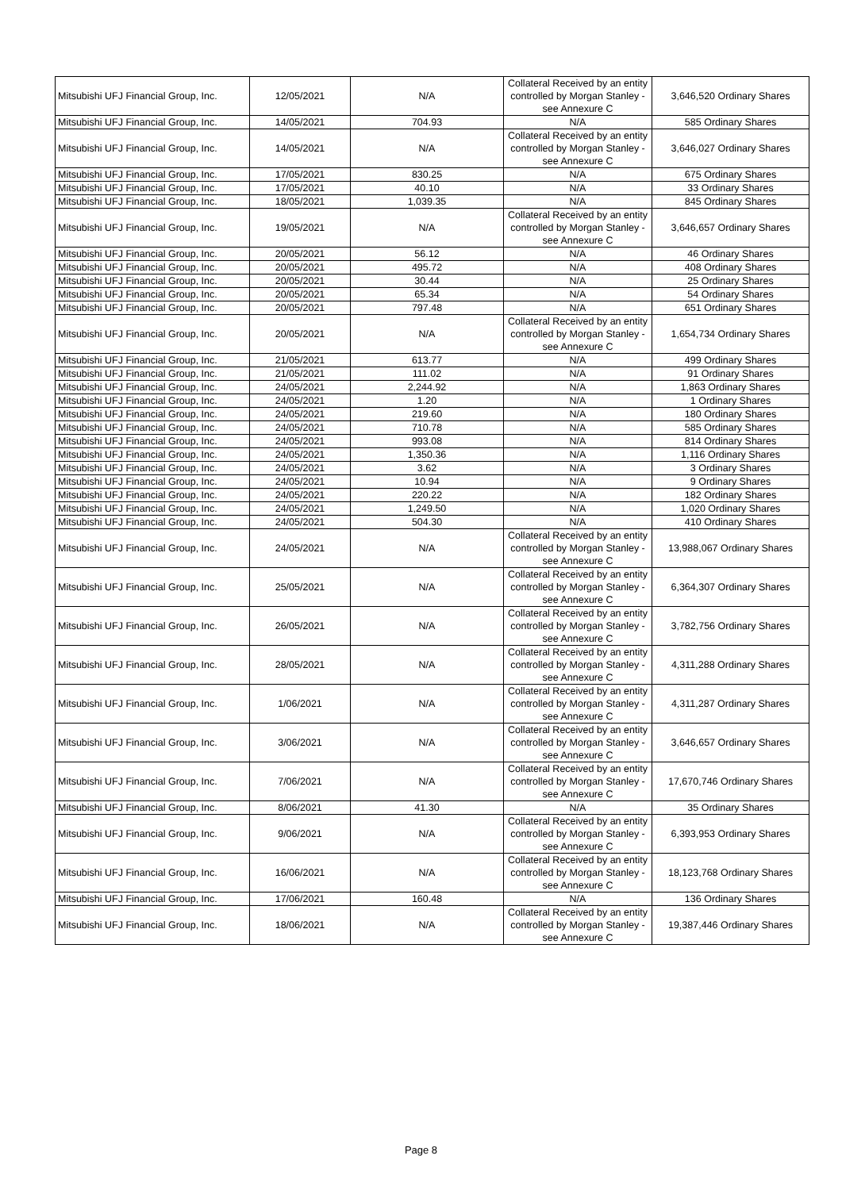| Mitsubishi UFJ Financial Group, Inc. | 12/05/2021 | N/A | Collateral Received by an entity controlled by Morgan Stanley - see Annexure C | 3,646,520 Ordinary Shares |
| Mitsubishi UFJ Financial Group, Inc. | 14/05/2021 | 704.93 | N/A | 585 Ordinary Shares |
| Mitsubishi UFJ Financial Group, Inc. | 14/05/2021 | N/A | Collateral Received by an entity controlled by Morgan Stanley - see Annexure C | 3,646,027 Ordinary Shares |
| Mitsubishi UFJ Financial Group, Inc. | 17/05/2021 | 830.25 | N/A | 675 Ordinary Shares |
| Mitsubishi UFJ Financial Group, Inc. | 17/05/2021 | 40.10 | N/A | 33 Ordinary Shares |
| Mitsubishi UFJ Financial Group, Inc. | 18/05/2021 | 1,039.35 | N/A | 845 Ordinary Shares |
| Mitsubishi UFJ Financial Group, Inc. | 19/05/2021 | N/A | Collateral Received by an entity controlled by Morgan Stanley - see Annexure C | 3,646,657 Ordinary Shares |
| Mitsubishi UFJ Financial Group, Inc. | 20/05/2021 | 56.12 | N/A | 46 Ordinary Shares |
| Mitsubishi UFJ Financial Group, Inc. | 20/05/2021 | 495.72 | N/A | 408 Ordinary Shares |
| Mitsubishi UFJ Financial Group, Inc. | 20/05/2021 | 30.44 | N/A | 25 Ordinary Shares |
| Mitsubishi UFJ Financial Group, Inc. | 20/05/2021 | 65.34 | N/A | 54 Ordinary Shares |
| Mitsubishi UFJ Financial Group, Inc. | 20/05/2021 | 797.48 | N/A | 651 Ordinary Shares |
| Mitsubishi UFJ Financial Group, Inc. | 20/05/2021 | N/A | Collateral Received by an entity controlled by Morgan Stanley - see Annexure C | 1,654,734 Ordinary Shares |
| Mitsubishi UFJ Financial Group, Inc. | 21/05/2021 | 613.77 | N/A | 499 Ordinary Shares |
| Mitsubishi UFJ Financial Group, Inc. | 21/05/2021 | 111.02 | N/A | 91 Ordinary Shares |
| Mitsubishi UFJ Financial Group, Inc. | 24/05/2021 | 2,244.92 | N/A | 1,863 Ordinary Shares |
| Mitsubishi UFJ Financial Group, Inc. | 24/05/2021 | 1.20 | N/A | 1 Ordinary Shares |
| Mitsubishi UFJ Financial Group, Inc. | 24/05/2021 | 219.60 | N/A | 180 Ordinary Shares |
| Mitsubishi UFJ Financial Group, Inc. | 24/05/2021 | 710.78 | N/A | 585 Ordinary Shares |
| Mitsubishi UFJ Financial Group, Inc. | 24/05/2021 | 993.08 | N/A | 814 Ordinary Shares |
| Mitsubishi UFJ Financial Group, Inc. | 24/05/2021 | 1,350.36 | N/A | 1,116 Ordinary Shares |
| Mitsubishi UFJ Financial Group, Inc. | 24/05/2021 | 3.62 | N/A | 3 Ordinary Shares |
| Mitsubishi UFJ Financial Group, Inc. | 24/05/2021 | 10.94 | N/A | 9 Ordinary Shares |
| Mitsubishi UFJ Financial Group, Inc. | 24/05/2021 | 220.22 | N/A | 182 Ordinary Shares |
| Mitsubishi UFJ Financial Group, Inc. | 24/05/2021 | 1,249.50 | N/A | 1,020 Ordinary Shares |
| Mitsubishi UFJ Financial Group, Inc. | 24/05/2021 | 504.30 | N/A | 410 Ordinary Shares |
| Mitsubishi UFJ Financial Group, Inc. | 24/05/2021 | N/A | Collateral Received by an entity controlled by Morgan Stanley - see Annexure C | 13,988,067 Ordinary Shares |
| Mitsubishi UFJ Financial Group, Inc. | 25/05/2021 | N/A | Collateral Received by an entity controlled by Morgan Stanley - see Annexure C | 6,364,307 Ordinary Shares |
| Mitsubishi UFJ Financial Group, Inc. | 26/05/2021 | N/A | Collateral Received by an entity controlled by Morgan Stanley - see Annexure C | 3,782,756 Ordinary Shares |
| Mitsubishi UFJ Financial Group, Inc. | 28/05/2021 | N/A | Collateral Received by an entity controlled by Morgan Stanley - see Annexure C | 4,311,288 Ordinary Shares |
| Mitsubishi UFJ Financial Group, Inc. | 1/06/2021 | N/A | Collateral Received by an entity controlled by Morgan Stanley - see Annexure C | 4,311,287 Ordinary Shares |
| Mitsubishi UFJ Financial Group, Inc. | 3/06/2021 | N/A | Collateral Received by an entity controlled by Morgan Stanley - see Annexure C | 3,646,657 Ordinary Shares |
| Mitsubishi UFJ Financial Group, Inc. | 7/06/2021 | N/A | Collateral Received by an entity controlled by Morgan Stanley - see Annexure C | 17,670,746 Ordinary Shares |
| Mitsubishi UFJ Financial Group, Inc. | 8/06/2021 | 41.30 | N/A | 35 Ordinary Shares |
| Mitsubishi UFJ Financial Group, Inc. | 9/06/2021 | N/A | Collateral Received by an entity controlled by Morgan Stanley - see Annexure C | 6,393,953 Ordinary Shares |
| Mitsubishi UFJ Financial Group, Inc. | 16/06/2021 | N/A | Collateral Received by an entity controlled by Morgan Stanley - see Annexure C | 18,123,768 Ordinary Shares |
| Mitsubishi UFJ Financial Group, Inc. | 17/06/2021 | 160.48 | N/A | 136 Ordinary Shares |
| Mitsubishi UFJ Financial Group, Inc. | 18/06/2021 | N/A | Collateral Received by an entity controlled by Morgan Stanley - see Annexure C | 19,387,446 Ordinary Shares |
Page 8